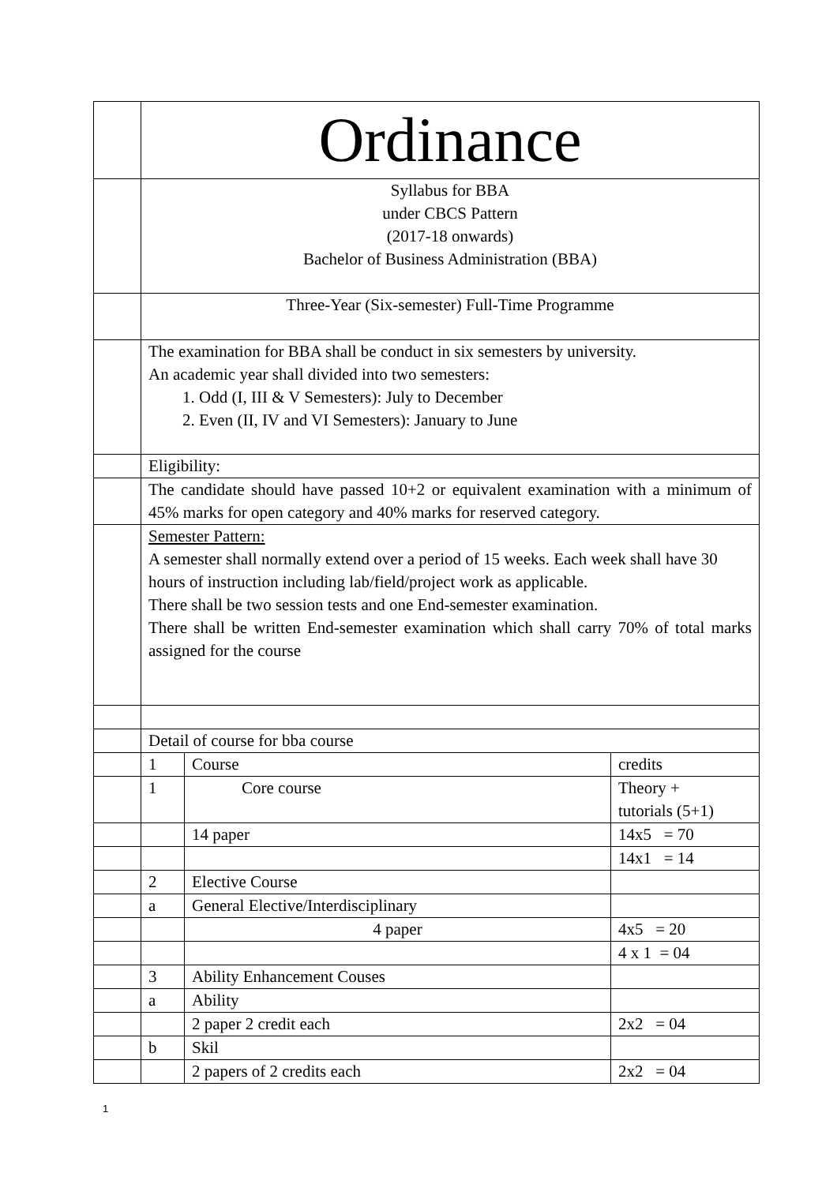| | Ordinance | | |
| | Syllabus for BBA under CBCS Pattern (2017-18 onwards) Bachelor of Business Administration (BBA) | | |
| | Three-Year (Six-semester) Full-Time Programme | | |
| | The examination for BBA shall be conduct in six semesters by university. An academic year shall divided into two semesters: 1. Odd (I, III & V Semesters): July to December 2. Even (II, IV and VI Semesters): January to June | | |
| | Eligibility: | | |
| | The candidate should have passed 10+2 or equivalent examination with a minimum of 45% marks for open category and 40% marks for reserved category. | | |
| | Semester Pattern: A semester shall normally extend over a period of 15 weeks. Each week shall have 30 hours of instruction including lab/field/project work as applicable. There shall be two session tests and one End-semester examination. There shall be written End-semester examination which shall carry 70% of total marks assigned for the course | | |
| | Detail of course for bba course | | |
| | 1 | Course | credits |
| | 1 | Core course | Theory + tutorials (5+1) |
| | | 14 paper | 14x5 = 70 |
| | | | 14x1 = 14 |
| | 2 | Elective Course | |
| | a | General Elective/Interdisciplinary | |
| | | 4 paper | 4x5 = 20 |
| | | | 4 x 1 = 04 |
| | 3 | Ability Enhancement Couses | |
| | a | Ability | |
| | | 2 paper 2 credit each | 2x2 = 04 |
| | b | Skil | |
| | | 2 papers of 2 credits each | 2x2 = 04 |
1